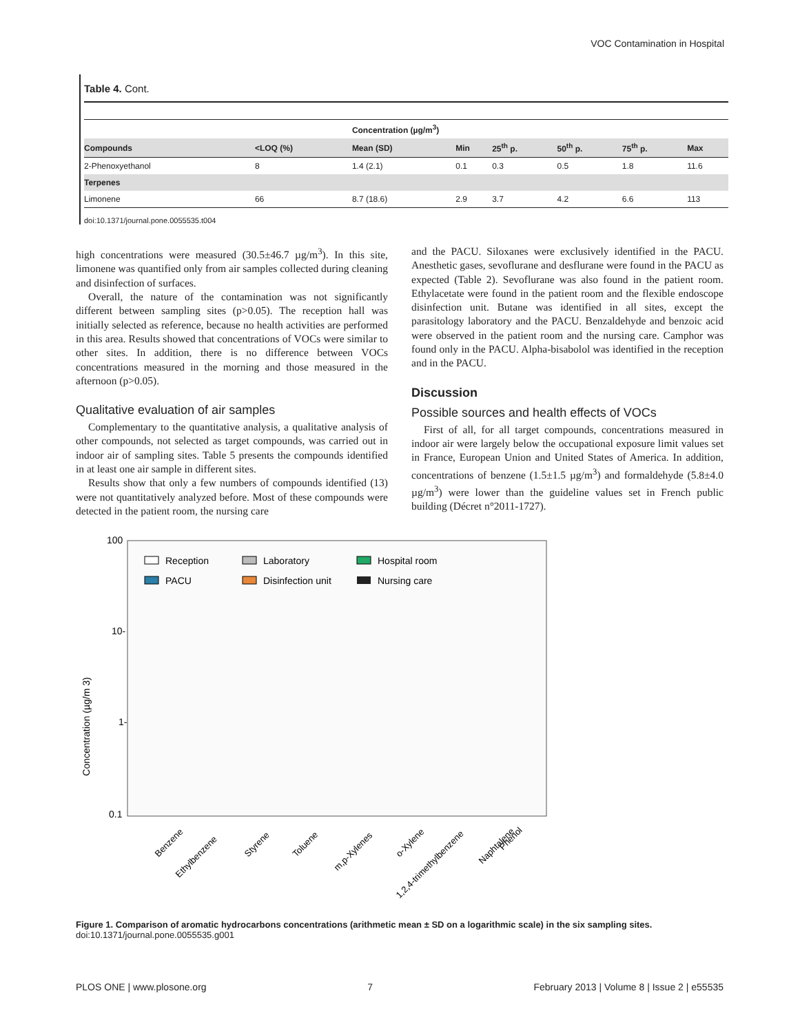VOC Contamination in Hospital
Table 4. Cont.
| | | Concentration (µg/m<sup>3</sup>) | | | | | |
| --- | --- | --- | --- | --- | --- | --- | --- |
| Compounds | <LOQ (%) | Mean (SD) | Min | 25<sup>th</sup> p. | 50<sup>th</sup> p. | 75<sup>th</sup> p. | Max |
| 2-Phenoxyethanol | 8 | 1.4 (2.1) | 0.1 | 0.3 | 0.5 | 1.8 | 11.6 |
| Terpenes | | | | | | | |
| Limonene | 66 | 8.7 (18.6) | 2.9 | 3.7 | 4.2 | 6.6 | 113 |
doi:10.1371/journal.pone.0055535.t004
high concentrations were measured (30.5±46.7 µg/m<sup>3</sup>). In this site, limonene was quantified only from air samples collected during cleaning and disinfection of surfaces.
Overall, the nature of the contamination was not significantly different between sampling sites (p>0.05). The reception hall was initially selected as reference, because no health activities are performed in this area. Results showed that concentrations of VOCs were similar to other sites. In addition, there is no difference between VOCs concentrations measured in the morning and those measured in the afternoon (p>0.05).
Qualitative evaluation of air samples
Complementary to the quantitative analysis, a qualitative analysis of other compounds, not selected as target compounds, was carried out in indoor air of sampling sites. Table 5 presents the compounds identified in at least one air sample in different sites.
Results show that only a few numbers of compounds identified (13) were not quantitatively analyzed before. Most of these compounds were detected in the patient room, the nursing care
and the PACU. Siloxanes were exclusively identified in the PACU. Anesthetic gases, sevoflurane and desflurane were found in the PACU as expected (Table 2). Sevoflurane was also found in the patient room. Ethylacetate were found in the patient room and the flexible endoscope disinfection unit. Butane was identified in all sites, except the parasitology laboratory and the PACU. Benzaldehyde and benzoic acid were observed in the patient room and the nursing care. Camphor was found only in the PACU. Alpha-bisabolol was identified in the reception and in the PACU.
Discussion
Possible sources and health effects of VOCs
First of all, for all target compounds, concentrations measured in indoor air were largely below the occupational exposure limit values set in France, European Union and United States of America. In addition, concentrations of benzene (1.5±1.5 µg/m<sup>3</sup>) and formaldehyde (5.8±4.0 µg/m<sup>3</sup>) were lower than the guideline values set in French public building (Décret n°2011-1727).
100
10-
1-
0.1
Concentration (µg/m 3)
Reception
Laboratory
Hospital room
PACU
Disinfection unit
Nursing care
Benzene
Ethylbenzene
Styrene
Toluene
m,p-Xylenes
o-Xylene
1,2,4-trimethylbenzene
Naphtalene
Phenol
Figure 1. Comparison of aromatic hydrocarbons concentrations (arithmetic mean ± SD on a logarithmic scale) in the six sampling sites.
doi:10.1371/journal.pone.0055535.g001
PLOS ONE | www.plosone.org 7 February 2013 | Volume 8 | Issue 2 | e55535